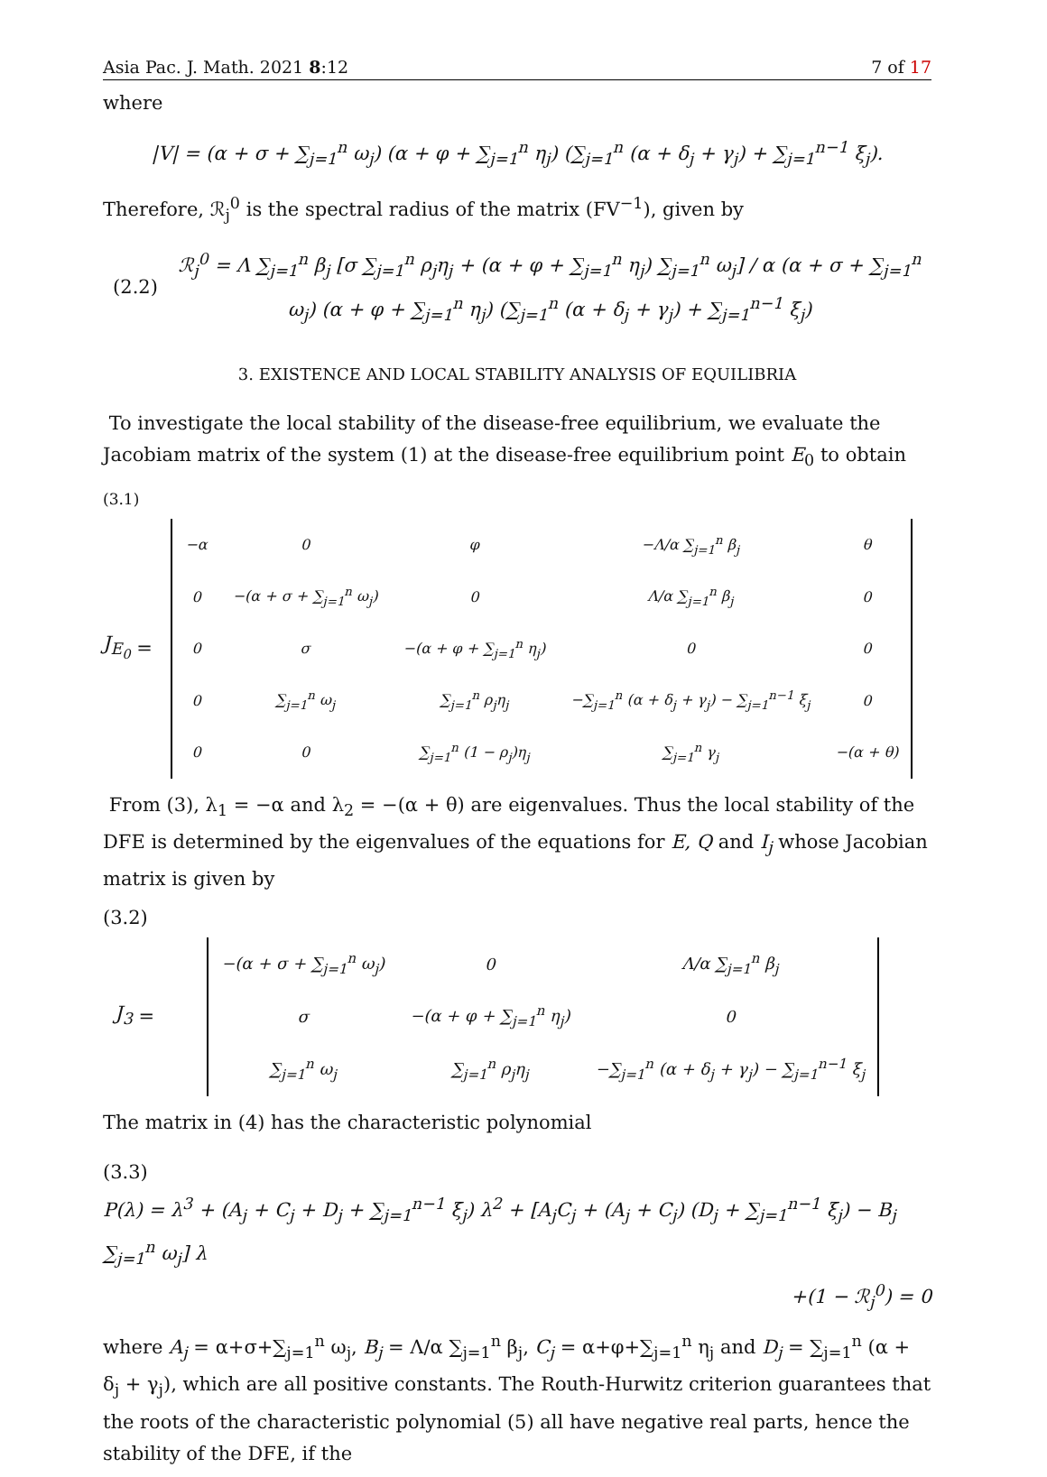Asia Pac. J. Math. 2021 8:12 7 of 17
where
|V| = (α + σ + ∑<sub>j=1</sub><sup>n</sup> ω<sub>j</sub>) (α + φ + ∑<sub>j=1</sub><sup>n</sup> η<sub>j</sub>) (∑<sub>j=1</sub><sup>n</sup> (α + δ<sub>j</sub> + γ<sub>j</sub>) + ∑<sub>j=1</sub><sup>n−1</sup> ξ<sub>j</sub>).
Therefore, ℛ<sub>j</sub><sup>0</sup> is the spectral radius of the matrix (FV<sup>−1</sup>), given by
(2.2) ℛ<sub>j</sub><sup>0</sup> = Λ ∑<sub>j=1</sub><sup>n</sup> β<sub>j</sub> [σ ∑<sub>j=1</sub><sup>n</sup> ρ<sub>j</sub>η<sub>j</sub> + (α + φ + ∑<sub>j=1</sub><sup>n</sup> η<sub>j</sub>) ∑<sub>j=1</sub><sup>n</sup> ω<sub>j</sub>] / α (α + σ + ∑<sub>j=1</sub><sup>n</sup> ω<sub>j</sub>) (α + φ + ∑<sub>j=1</sub><sup>n</sup> η<sub>j</sub>) (∑<sub>j=1</sub><sup>n</sup> (α + δ<sub>j</sub> + γ<sub>j</sub>) + ∑<sub>j=1</sub><sup>n−1</sup> ξ<sub>j</sub>)
3. EXISTENCE AND LOCAL STABILITY ANALYSIS OF EQUILIBRIA
To investigate the local stability of the disease-free equilibrium, we evaluate the Jacobiam matrix of the system (1) at the disease-free equilibrium point E<sub>0</sub> to obtain
(3.1)
J<sub>E<sub>0</sub></sub> =
| −α | 0 | φ | −Λ/α ∑<sub>j=1</sub><sup>n</sup> β<sub>j</sub> | θ |
| 0 | −(α + σ + ∑<sub>j=1</sub><sup>n</sup> ω<sub>j</sub>) | 0 | Λ/α ∑<sub>j=1</sub><sup>n</sup> β<sub>j</sub> | 0 |
| 0 | σ | −(α + φ + ∑<sub>j=1</sub><sup>n</sup> η<sub>j</sub>) | 0 | 0 |
| 0 | ∑<sub>j=1</sub><sup>n</sup> ω<sub>j</sub> | ∑<sub>j=1</sub><sup>n</sup> ρ<sub>j</sub>η<sub>j</sub> | −∑<sub>j=1</sub><sup>n</sup> (α + δ<sub>j</sub> + γ<sub>j</sub>) − ∑<sub>j=1</sub><sup>n−1</sup> ξ<sub>j</sub> | 0 |
| 0 | 0 | ∑<sub>j=1</sub><sup>n</sup> (1 − ρ<sub>j</sub>)η<sub>j</sub> | ∑<sub>j=1</sub><sup>n</sup> γ<sub>j</sub> | −(α + θ) |
From (3), λ<sub>1</sub> = −α and λ<sub>2</sub> = −(α + θ) are eigenvalues. Thus the local stability of the DFE is determined by the eigenvalues of the equations for E, Q and I<sub>j</sub> whose Jacobian matrix is given by
(3.2)
J<sub>3</sub> =
| −(α + σ + ∑<sub>j=1</sub><sup>n</sup> ω<sub>j</sub>) | 0 | Λ/α ∑<sub>j=1</sub><sup>n</sup> β<sub>j</sub> |
| σ | −(α + φ + ∑<sub>j=1</sub><sup>n</sup> η<sub>j</sub>) | 0 |
| ∑<sub>j=1</sub><sup>n</sup> ω<sub>j</sub> | ∑<sub>j=1</sub><sup>n</sup> ρ<sub>j</sub>η<sub>j</sub> | −∑<sub>j=1</sub><sup>n</sup> (α + δ<sub>j</sub> + γ<sub>j</sub>) − ∑<sub>j=1</sub><sup>n−1</sup> ξ<sub>j</sub> |
The matrix in (4) has the characteristic polynomial
(3.3)
P(λ) = λ<sup>3</sup> + (A<sub>j</sub> + C<sub>j</sub> + D<sub>j</sub> + ∑<sub>j=1</sub><sup>n−1</sup> ξ<sub>j</sub>) λ<sup>2</sup> + [A<sub>j</sub>C<sub>j</sub> + (A<sub>j</sub> + C<sub>j</sub>) (D<sub>j</sub> + ∑<sub>j=1</sub><sup>n−1</sup> ξ<sub>j</sub>) − B<sub>j</sub> ∑<sub>j=1</sub><sup>n</sup> ω<sub>j</sub>] λ
+(1 − ℛ<sub>j</sub><sup>0</sup>) = 0
where A<sub>j</sub> = α+σ+∑<sub>j=1</sub><sup>n</sup> ω<sub>j</sub>, B<sub>j</sub> = Λ/α ∑<sub>j=1</sub><sup>n</sup> β<sub>j</sub>, C<sub>j</sub> = α+φ+∑<sub>j=1</sub><sup>n</sup> η<sub>j</sub> and D<sub>j</sub> = ∑<sub>j=1</sub><sup>n</sup> (α + δ<sub>j</sub> + γ<sub>j</sub>), which are all positive constants. The Routh-Hurwitz criterion guarantees that the roots of the characteristic polynomial (5) all have negative real parts, hence the stability of the DFE, if the